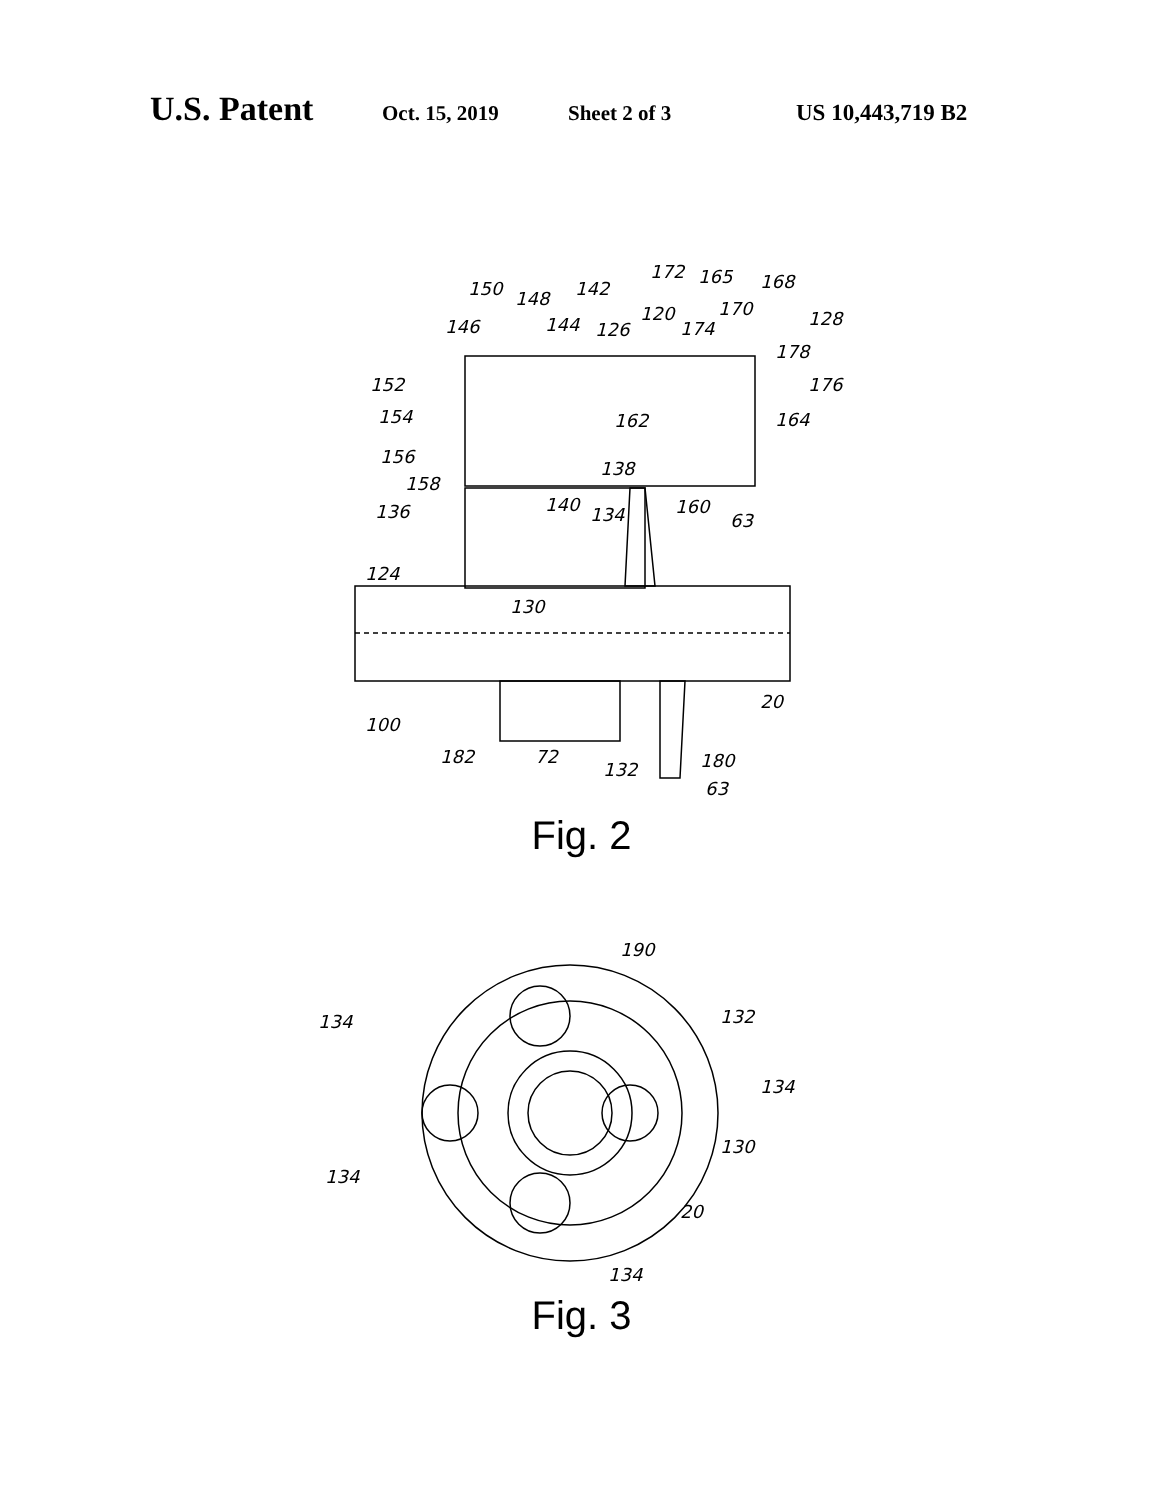U.S. Patent Oct. 15, 2019 Sheet 2 of 3 US 10,443,719 B2
150
148
142
172
165
168
146
144
126
120
174
170
128
178
152
176
154
162
164
156
138
158
140
160
136
134
63
124
130
20
100
182
72
180
132
63
Fig. 2
190
134
132
134
130
134
20
134
Fig. 3